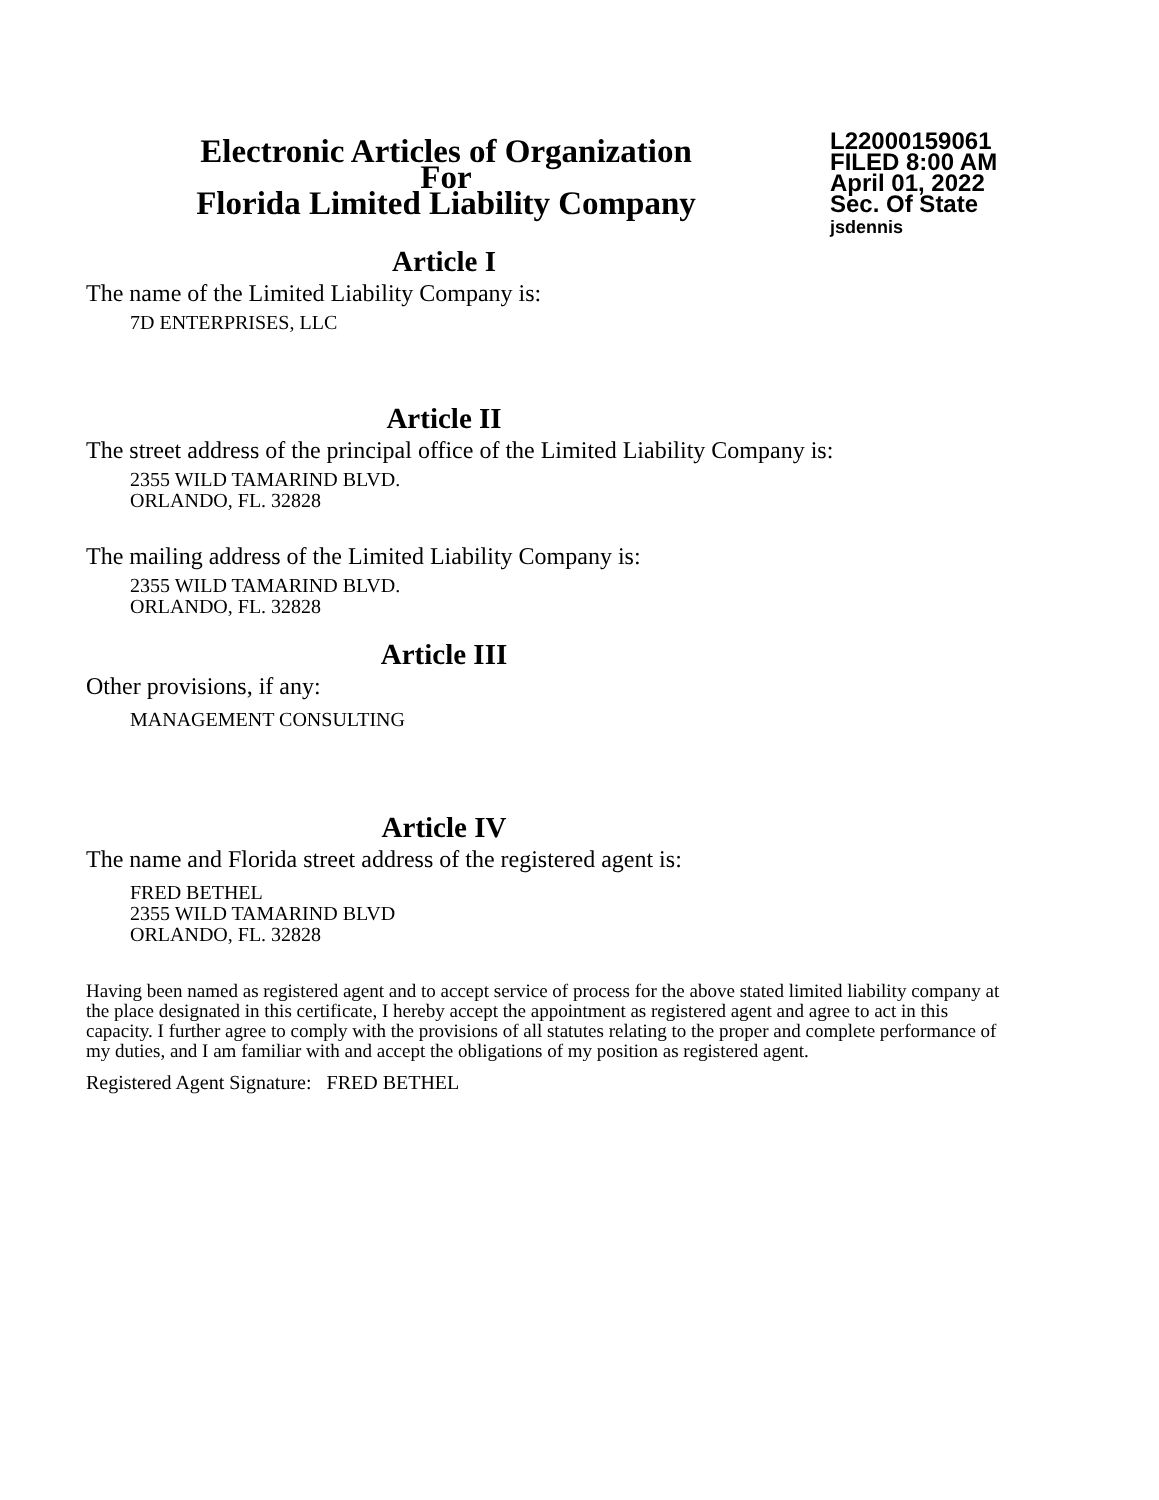Electronic Articles of Organization
For
Florida Limited Liability Company
L22000159061
FILED 8:00 AM
April 01, 2022
Sec. Of State
jsdennis
Article I
The name of the Limited Liability Company is:
7D ENTERPRISES, LLC
Article II
The street address of the principal office of the Limited Liability Company is:
2355 WILD TAMARIND BLVD.
ORLANDO, FL. 32828
The mailing address of the Limited Liability Company is:
2355 WILD TAMARIND BLVD.
ORLANDO, FL. 32828
Article III
Other provisions, if any:
MANAGEMENT CONSULTING
Article IV
The name and Florida street address of the registered agent is:
FRED BETHEL
2355 WILD TAMARIND BLVD
ORLANDO, FL. 32828
Having been named as registered agent and to accept service of process for the above stated limited liability company at the place designated in this certificate, I hereby accept the appointment as registered agent and agree to act in this capacity. I further agree to comply with the provisions of all statutes relating to the proper and complete performance of my duties, and I am familiar with and accept the obligations of my position as registered agent.
Registered Agent Signature: FRED BETHEL